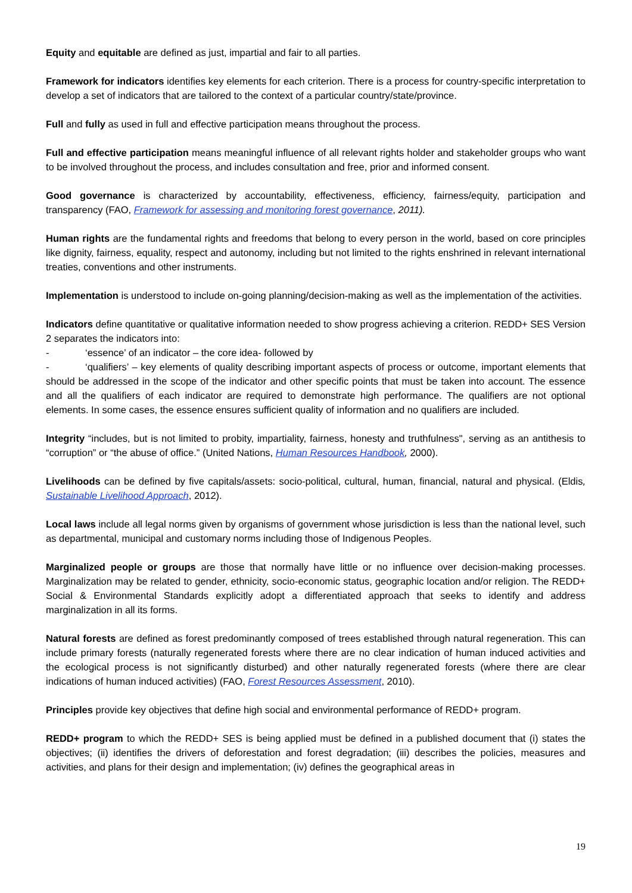Equity and equitable are defined as just, impartial and fair to all parties.
Framework for indicators identifies key elements for each criterion. There is a process for country-specific interpretation to develop a set of indicators that are tailored to the context of a particular country/state/province.
Full and fully as used in full and effective participation means throughout the process.
Full and effective participation means meaningful influence of all relevant rights holder and stakeholder groups who want to be involved throughout the process, and includes consultation and free, prior and informed consent.
Good governance is characterized by accountability, effectiveness, efficiency, fairness/equity, participation and transparency (FAO, Framework for assessing and monitoring forest governance, 2011).
Human rights are the fundamental rights and freedoms that belong to every person in the world, based on core principles like dignity, fairness, equality, respect and autonomy, including but not limited to the rights enshrined in relevant international treaties, conventions and other instruments.
Implementation is understood to include on-going planning/decision-making as well as the implementation of the activities.
Indicators define quantitative or qualitative information needed to show progress achieving a criterion. REDD+ SES Version 2 separates the indicators into:
- ‘essence’ of an indicator – the core idea- followed by
- ‘qualifiers’ – key elements of quality describing important aspects of process or outcome, important elements that should be addressed in the scope of the indicator and other specific points that must be taken into account. The essence and all the qualifiers of each indicator are required to demonstrate high performance. The qualifiers are not optional elements. In some cases, the essence ensures sufficient quality of information and no qualifiers are included.
Integrity “includes, but is not limited to probity, impartiality, fairness, honesty and truthfulness", serving as an antithesis to “corruption” or “the abuse of office.” (United Nations, Human Resources Handbook, 2000).
Livelihoods can be defined by five capitals/assets: socio-political, cultural, human, financial, natural and physical. (Eldis, Sustainable Livelihood Approach, 2012).
Local laws include all legal norms given by organisms of government whose jurisdiction is less than the national level, such as departmental, municipal and customary norms including those of Indigenous Peoples.
Marginalized people or groups are those that normally have little or no influence over decision-making processes. Marginalization may be related to gender, ethnicity, socio-economic status, geographic location and/or religion. The REDD+ Social & Environmental Standards explicitly adopt a differentiated approach that seeks to identify and address marginalization in all its forms.
Natural forests are defined as forest predominantly composed of trees established through natural regeneration. This can include primary forests (naturally regenerated forests where there are no clear indication of human induced activities and the ecological process is not significantly disturbed) and other naturally regenerated forests (where there are clear indications of human induced activities) (FAO, Forest Resources Assessment, 2010).
Principles provide key objectives that define high social and environmental performance of REDD+ program.
REDD+ program to which the REDD+ SES is being applied must be defined in a published document that (i) states the objectives; (ii) identifies the drivers of deforestation and forest degradation; (iii) describes the policies, measures and activities, and plans for their design and implementation; (iv) defines the geographical areas in
19